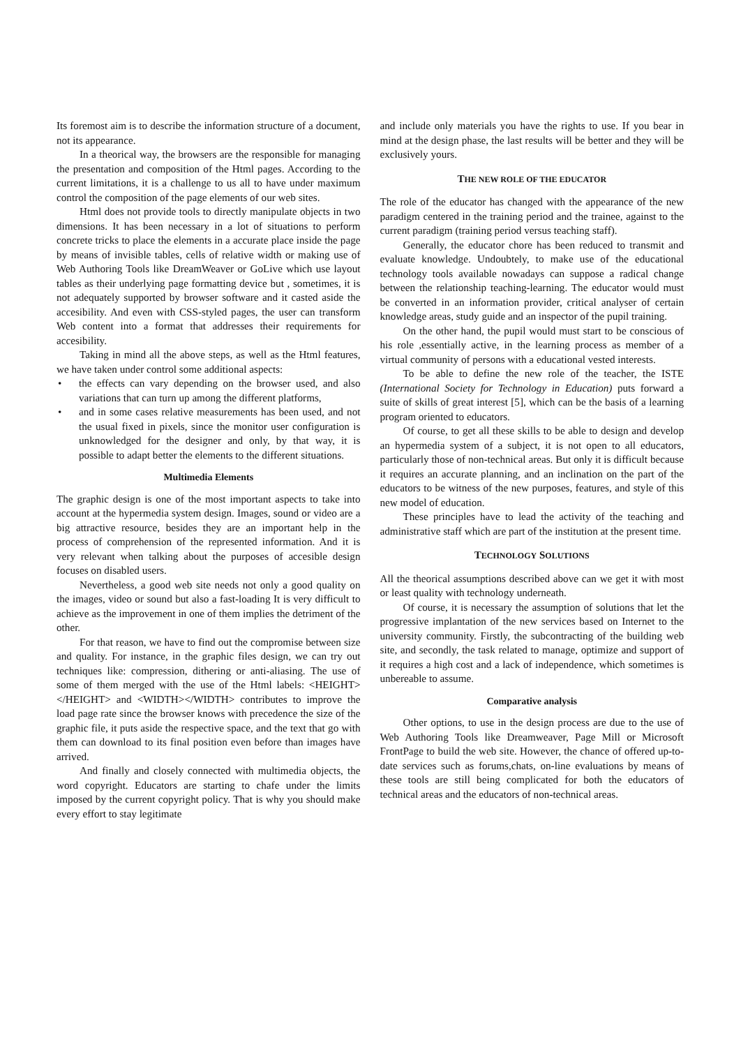Its foremost aim is to describe the information structure of a document, not its appearance.
In a theorical way, the browsers are the responsible for managing the presentation and composition of the Html pages. According to the current limitations, it is a challenge to us all to have under maximum control the composition of the page elements of our web sites.
Html does not provide tools to directly manipulate objects in two dimensions. It has been necessary in a lot of situations to perform concrete tricks to place the elements in a accurate place inside the page by means of invisible tables, cells of relative width or making use of Web Authoring Tools like DreamWeaver or GoLive which use layout tables as their underlying page formatting device but , sometimes, it is not adequately supported by browser software and it casted aside the accesibility. And even with CSS-styled pages, the user can transform Web content into a format that addresses their requirements for accesibility.
Taking in mind all the above steps, as well as the Html features, we have taken under control some additional aspects:
• the effects can vary depending on the browser used, and also variations that can turn up among the different platforms,
• and in some cases relative measurements has been used, and not the usual fixed in pixels, since the monitor user configuration is unknowledged for the designer and only, by that way, it is possible to adapt better the elements to the different situations.
Multimedia Elements
The graphic design is one of the most important aspects to take into account at the hypermedia system design. Images, sound or video are a big attractive resource, besides they are an important help in the process of comprehension of the represented information. And it is very relevant when talking about the purposes of accesible design focuses on disabled users.
Nevertheless, a good web site needs not only a good quality on the images, video or sound but also a fast-loading It is very difficult to achieve as the improvement in one of them implies the detriment of the other.
For that reason, we have to find out the compromise between size and quality. For instance, in the graphic files design, we can try out techniques like: compression, dithering or anti-aliasing. The use of some of them merged with the use of the Html labels: <HEIGHT> </HEIGHT> and <WIDTH></WIDTH> contributes to improve the load page rate since the browser knows with precedence the size of the graphic file, it puts aside the respective space, and the text that go with them can download to its final position even before than images have arrived.
And finally and closely connected with multimedia objects, the word copyright. Educators are starting to chafe under the limits imposed by the current copyright policy. That is why you should make every effort to stay legitimate
and include only materials you have the rights to use. If you bear in mind at the design phase, the last results will be better and they will be exclusively yours.
THE NEW ROLE OF THE EDUCATOR
The role of the educator has changed with the appearance of the new paradigm centered in the training period and the trainee, against to the current paradigm (training period versus teaching staff).
Generally, the educator chore has been reduced to transmit and evaluate knowledge. Undoubtely, to make use of the educational technology tools available nowadays can suppose a radical change between the relationship teaching-learning. The educator would must be converted in an information provider, critical analyser of certain knowledge areas, study guide and an inspector of the pupil training.
On the other hand, the pupil would must start to be conscious of his role ,essentially active, in the learning process as member of a virtual community of persons with a educational vested interests.
To be able to define the new role of the teacher, the ISTE (International Society for Technology in Education) puts forward a suite of skills of great interest [5], which can be the basis of a learning program oriented to educators.
Of course, to get all these skills to be able to design and develop an hypermedia system of a subject, it is not open to all educators, particularly those of non-technical areas. But only it is difficult because it requires an accurate planning, and an inclination on the part of the educators to be witness of the new purposes, features, and style of this new model of education.
These principles have to lead the activity of the teaching and administrative staff which are part of the institution at the present time.
TECHNOLOGY SOLUTIONS
All the theorical assumptions described above can we get it with most or least quality with technology underneath.
Of course, it is necessary the assumption of solutions that let the progressive implantation of the new services based on Internet to the university community. Firstly, the subcontracting of the building web site, and secondly, the task related to manage, optimize and support of it requires a high cost and a lack of independence, which sometimes is unbereable to assume.
Comparative analysis
Other options, to use in the design process are due to the use of Web Authoring Tools like Dreamweaver, Page Mill or Microsoft FrontPage to build the web site. However, the chance of offered up-to-date services such as forums,chats, on-line evaluations by means of these tools are still being complicated for both the educators of technical areas and the educators of non-technical areas.